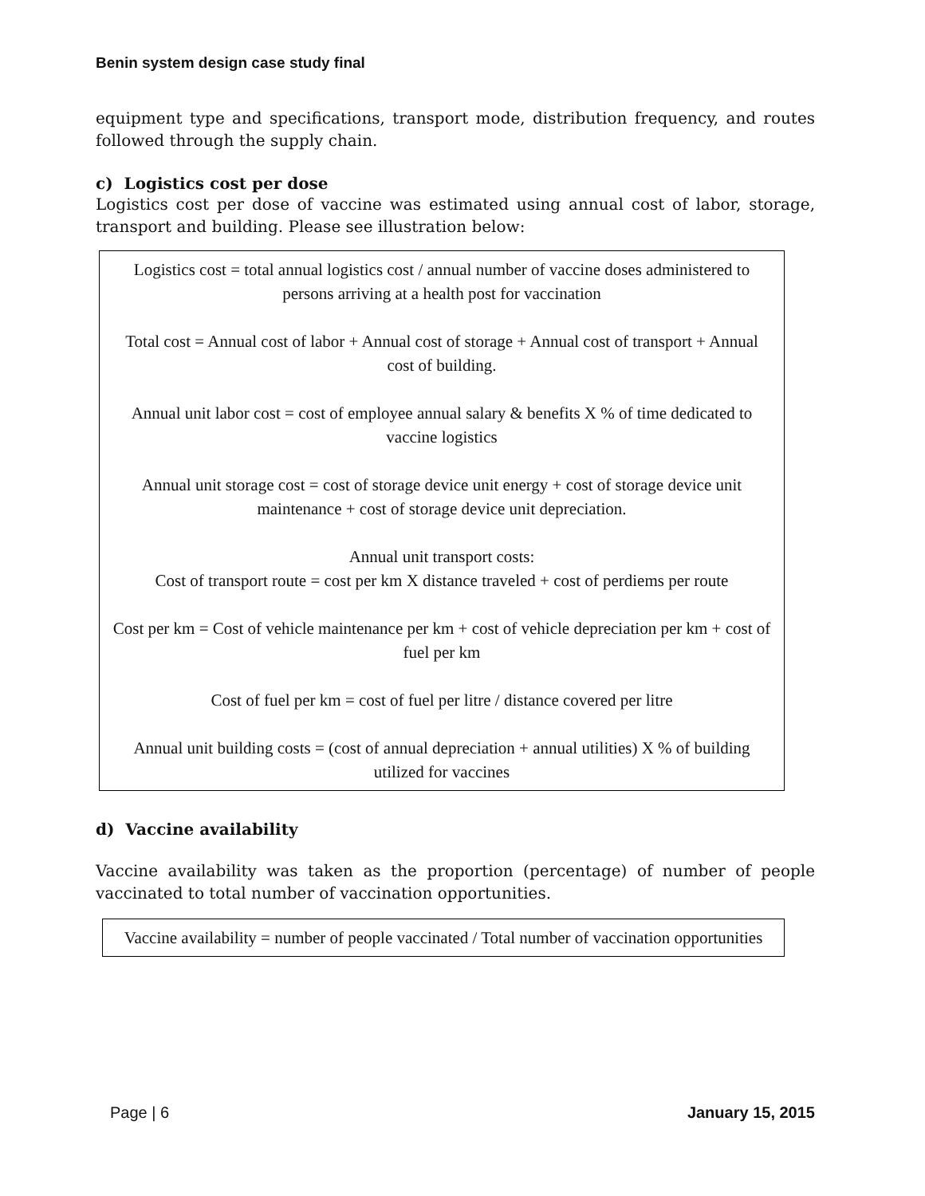Benin system design case study final
equipment type and specifications, transport mode, distribution frequency, and routes followed through the supply chain.
c) Logistics cost per dose
Logistics cost per dose of vaccine was estimated using annual cost of labor, storage, transport and building. Please see illustration below:
Logistics cost = total annual logistics cost / annual number of vaccine doses administered to persons arriving at a health post for vaccination
Total cost = Annual cost of labor + Annual cost of storage + Annual cost of transport + Annual cost of building.
Annual unit labor cost = cost of employee annual salary & benefits X % of time dedicated to vaccine logistics
Annual unit storage cost = cost of storage device unit energy + cost of storage device unit maintenance + cost of storage device unit depreciation.
Annual unit transport costs:
Cost of transport route = cost per km X distance traveled + cost of perdiems per route
Cost per km = Cost of vehicle maintenance per km + cost of vehicle depreciation per km + cost of fuel per km
Cost of fuel per km = cost of fuel per litre / distance covered per litre
Annual unit building costs = (cost of annual depreciation + annual utilities) X % of building utilized for vaccines
d) Vaccine availability
Vaccine availability was taken as the proportion (percentage) of number of people vaccinated to total number of vaccination opportunities.
Vaccine availability = number of people vaccinated / Total number of vaccination opportunities
Page | 6 January 15, 2015